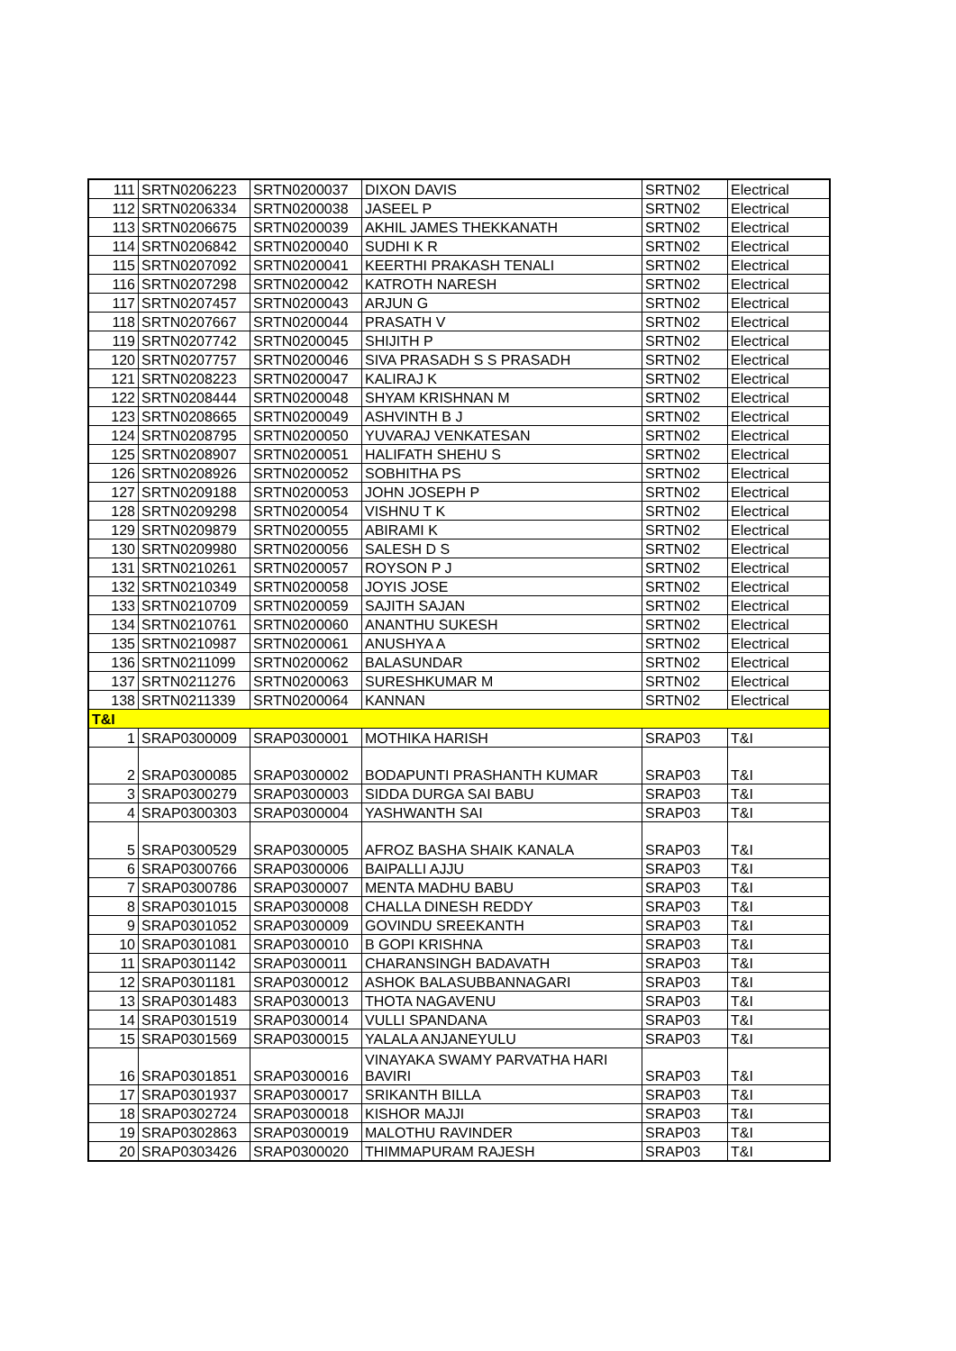| 111 | SRTN0206223 | SRTN0200037 | DIXON DAVIS | SRTN02 | Electrical |
| 112 | SRTN0206334 | SRTN0200038 | JASEEL P | SRTN02 | Electrical |
| 113 | SRTN0206675 | SRTN0200039 | AKHIL JAMES THEKKANATH | SRTN02 | Electrical |
| 114 | SRTN0206842 | SRTN0200040 | SUDHI K R | SRTN02 | Electrical |
| 115 | SRTN0207092 | SRTN0200041 | KEERTHI PRAKASH TENALI | SRTN02 | Electrical |
| 116 | SRTN0207298 | SRTN0200042 | KATROTH NARESH | SRTN02 | Electrical |
| 117 | SRTN0207457 | SRTN0200043 | ARJUN G | SRTN02 | Electrical |
| 118 | SRTN0207667 | SRTN0200044 | PRASATH V | SRTN02 | Electrical |
| 119 | SRTN0207742 | SRTN0200045 | SHIJITH P | SRTN02 | Electrical |
| 120 | SRTN0207757 | SRTN0200046 | SIVA PRASADH S S PRASADH | SRTN02 | Electrical |
| 121 | SRTN0208223 | SRTN0200047 | KALIRAJ K | SRTN02 | Electrical |
| 122 | SRTN0208444 | SRTN0200048 | SHYAM KRISHNAN M | SRTN02 | Electrical |
| 123 | SRTN0208665 | SRTN0200049 | ASHVINTH B J | SRTN02 | Electrical |
| 124 | SRTN0208795 | SRTN0200050 | YUVARAJ VENKATESAN | SRTN02 | Electrical |
| 125 | SRTN0208907 | SRTN0200051 | HALIFATH SHEHU S | SRTN02 | Electrical |
| 126 | SRTN0208926 | SRTN0200052 | SOBHITHA PS | SRTN02 | Electrical |
| 127 | SRTN0209188 | SRTN0200053 | JOHN JOSEPH P | SRTN02 | Electrical |
| 128 | SRTN0209298 | SRTN0200054 | VISHNU T K | SRTN02 | Electrical |
| 129 | SRTN0209879 | SRTN0200055 | ABIRAMI K | SRTN02 | Electrical |
| 130 | SRTN0209980 | SRTN0200056 | SALESH D S | SRTN02 | Electrical |
| 131 | SRTN0210261 | SRTN0200057 | ROYSON P J | SRTN02 | Electrical |
| 132 | SRTN0210349 | SRTN0200058 | JOYIS JOSE | SRTN02 | Electrical |
| 133 | SRTN0210709 | SRTN0200059 | SAJITH SAJAN | SRTN02 | Electrical |
| 134 | SRTN0210761 | SRTN0200060 | ANANTHU SUKESH | SRTN02 | Electrical |
| 135 | SRTN0210987 | SRTN0200061 | ANUSHYA A | SRTN02 | Electrical |
| 136 | SRTN0211099 | SRTN0200062 | BALASUNDAR | SRTN02 | Electrical |
| 137 | SRTN0211276 | SRTN0200063 | SURESHKUMAR M | SRTN02 | Electrical |
| 138 | SRTN0211339 | SRTN0200064 | KANNAN | SRTN02 | Electrical |
| T&I | | | | | |
| 1 | SRAP0300009 | SRAP0300001 | MOTHIKA HARISH | SRAP03 | T&I |
| 2 | SRAP0300085 | SRAP0300002 | BODAPUNTI PRASHANTH KUMAR | SRAP03 | T&I |
| 3 | SRAP0300279 | SRAP0300003 | SIDDA DURGA SAI BABU | SRAP03 | T&I |
| 4 | SRAP0300303 | SRAP0300004 | YASHWANTH SAI | SRAP03 | T&I |
| 5 | SRAP0300529 | SRAP0300005 | AFROZ BASHA SHAIK KANALA | SRAP03 | T&I |
| 6 | SRAP0300766 | SRAP0300006 | BAIPALLI AJJU | SRAP03 | T&I |
| 7 | SRAP0300786 | SRAP0300007 | MENTA MADHU BABU | SRAP03 | T&I |
| 8 | SRAP0301015 | SRAP0300008 | CHALLA DINESH REDDY | SRAP03 | T&I |
| 9 | SRAP0301052 | SRAP0300009 | GOVINDU SREEKANTH | SRAP03 | T&I |
| 10 | SRAP0301081 | SRAP0300010 | B GOPI KRISHNA | SRAP03 | T&I |
| 11 | SRAP0301142 | SRAP0300011 | CHARANSINGH BADAVATH | SRAP03 | T&I |
| 12 | SRAP0301181 | SRAP0300012 | ASHOK BALASUBBANNAGARI | SRAP03 | T&I |
| 13 | SRAP0301483 | SRAP0300013 | THOTA NAGAVENU | SRAP03 | T&I |
| 14 | SRAP0301519 | SRAP0300014 | VULLI SPANDANA | SRAP03 | T&I |
| 15 | SRAP0301569 | SRAP0300015 | YALALA ANJANEYULU | SRAP03 | T&I |
| 16 | SRAP0301851 | SRAP0300016 | VINAYAKA SWAMY PARVATHA HARI BAVIRI | SRAP03 | T&I |
| 17 | SRAP0301937 | SRAP0300017 | SRIKANTH BILLA | SRAP03 | T&I |
| 18 | SRAP0302724 | SRAP0300018 | KISHOR MAJJI | SRAP03 | T&I |
| 19 | SRAP0302863 | SRAP0300019 | MALOTHU RAVINDER | SRAP03 | T&I |
| 20 | SRAP0303426 | SRAP0300020 | THIMMAPURAM RAJESH | SRAP03 | T&I |